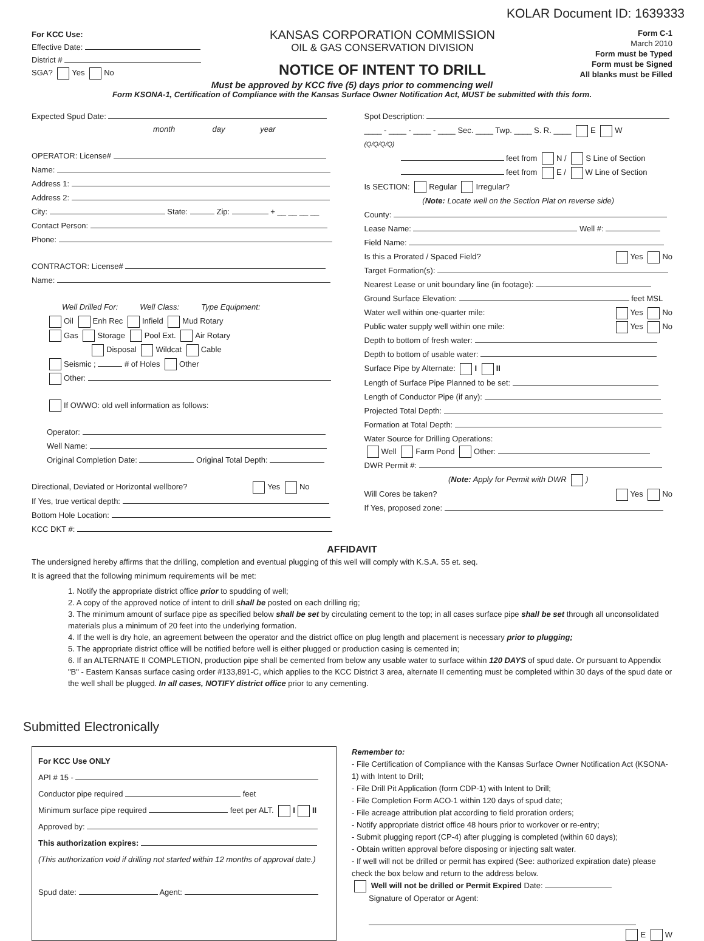KOLAR Document ID: 1639333
For KCC Use:
Effective Date:
District #
SGA? Yes No
KANSAS CORPORATION COMMISSION
OIL & GAS CONSERVATION DIVISION
NOTICE OF INTENT TO DRILL
Form C-1
March 2010
Form must be Typed
Form must be Signed
All blanks must be Filled
Must be approved by KCC five (5) days prior to commencing well
Form KSONA-1, Certification of Compliance with the Kansas Surface Owner Notification Act, MUST be submitted with this form.
Expected Spud Date:
month day year
OPERATOR: License#
Name:
Address 1:
Address 2:
City: State: Zip: + __ __ __ __
Contact Person:
Phone:
CONTRACTOR: License#
Name:
Well Drilled For: Well Class: Type Equipment:
Oil Enh Rec Infield Mud Rotary
Gas Storage Pool Ext. Air Rotary
Disposal Wildcat Cable
Seismic ; # of Holes Other
Other:
If OWWO: old well information as follows:
Operator:
Well Name:
Original Completion Date: Original Total Depth:
Directional, Deviated or Horizontal wellbore? Yes No
If Yes, true vertical depth:
Bottom Hole Location:
KCC DKT #:
Spot Description:
____ - ____ - ____ - ____ Sec. ____ Twp. ____ S. R. ____ E W
(Q/Q/Q/Q)
feet from N / S Line of Section
feet from E / W Line of Section
Is SECTION: Regular Irregular?
(Note: Locate well on the Section Plat on reverse side)
County:
Lease Name: Well #:
Field Name:
Is this a Prorated / Spaced Field? Yes No
Target Formation(s):
Nearest Lease or unit boundary line (in footage):
Ground Surface Elevation: feet MSL
Water well within one-quarter mile: Yes No
Public water supply well within one mile: Yes No
Depth to bottom of fresh water:
Depth to bottom of usable water:
Surface Pipe by Alternate: I II
Length of Surface Pipe Planned to be set:
Length of Conductor Pipe (if any):
Projected Total Depth:
Formation at Total Depth:
Water Source for Drilling Operations:
Well Farm Pond Other:
DWR Permit #:
(Note: Apply for Permit with DWR )
Will Cores be taken? Yes No
If Yes, proposed zone:
AFFIDAVIT
The undersigned hereby affirms that the drilling, completion and eventual plugging of this well will comply with K.S.A. 55 et. seq.
It is agreed that the following minimum requirements will be met:
1. Notify the appropriate district office prior to spudding of well;
2. A copy of the approved notice of intent to drill shall be posted on each drilling rig;
3. The minimum amount of surface pipe as specified below shall be set by circulating cement to the top; in all cases surface pipe shall be set through all unconsolidated materials plus a minimum of 20 feet into the underlying formation.
4. If the well is dry hole, an agreement between the operator and the district office on plug length and placement is necessary prior to plugging;
5. The appropriate district office will be notified before well is either plugged or production casing is cemented in;
6. If an ALTERNATE II COMPLETION, production pipe shall be cemented from below any usable water to surface within 120 DAYS of spud date. Or pursuant to Appendix "B" - Eastern Kansas surface casing order #133,891-C, which applies to the KCC District 3 area, alternate II cementing must be completed within 30 days of the spud date or the well shall be plugged. In all cases, NOTIFY district office prior to any cementing.
Submitted Electronically
For KCC Use ONLY
API # 15 -
Conductor pipe required feet
Minimum surface pipe required feet per ALT. I II
Approved by:
This authorization expires:
(This authorization void if drilling not started within 12 months of approval date.)
Spud date: Agent:
Remember to:
- File Certification of Compliance with the Kansas Surface Owner Notification Act (KSONA-1) with Intent to Drill;
- File Drill Pit Application (form CDP-1) with Intent to Drill;
- File Completion Form ACO-1 within 120 days of spud date;
- File acreage attribution plat according to field proration orders;
- Notify appropriate district office 48 hours prior to workover or re-entry;
- Submit plugging report (CP-4) after plugging is completed (within 60 days);
- Obtain written approval before disposing or injecting salt water.
- If well will not be drilled or permit has expired (See: authorized expiration date) please check the box below and return to the address below.
Well will not be drilled or Permit Expired Date:
Signature of Operator or Agent:
E W